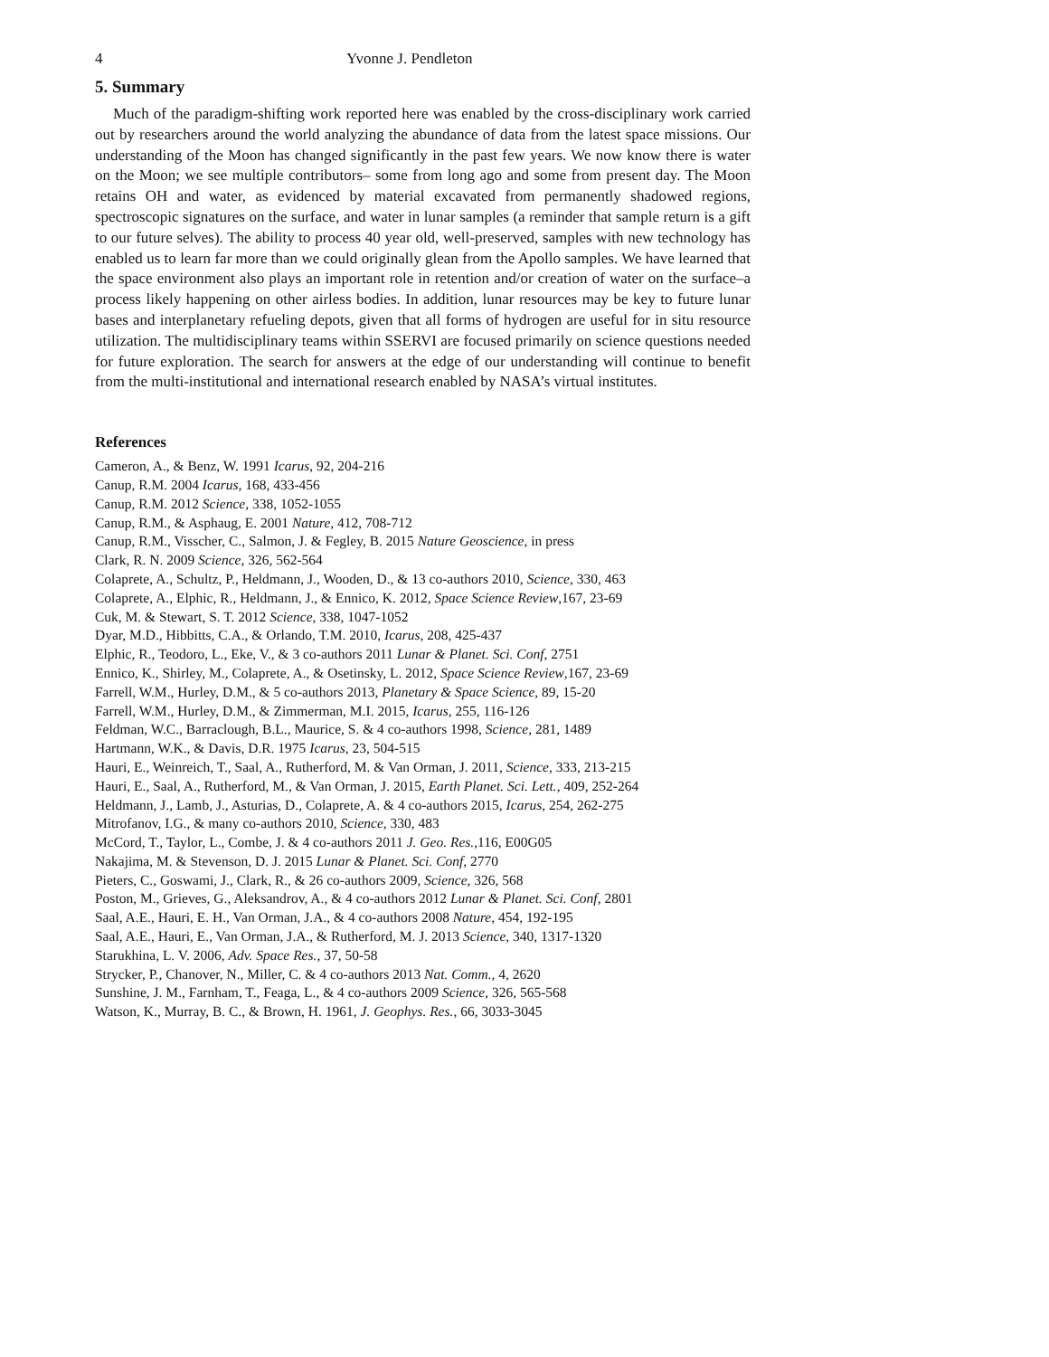4 Yvonne J. Pendleton
5. Summary
Much of the paradigm-shifting work reported here was enabled by the cross-disciplinary work carried out by researchers around the world analyzing the abundance of data from the latest space missions. Our understanding of the Moon has changed significantly in the past few years. We now know there is water on the Moon; we see multiple contributors– some from long ago and some from present day. The Moon retains OH and water, as evidenced by material excavated from permanently shadowed regions, spectroscopic signatures on the surface, and water in lunar samples (a reminder that sample return is a gift to our future selves). The ability to process 40 year old, well-preserved, samples with new technology has enabled us to learn far more than we could originally glean from the Apollo samples. We have learned that the space environment also plays an important role in retention and/or creation of water on the surface–a process likely happening on other airless bodies. In addition, lunar resources may be key to future lunar bases and interplanetary refueling depots, given that all forms of hydrogen are useful for in situ resource utilization. The multidisciplinary teams within SSERVI are focused primarily on science questions needed for future exploration. The search for answers at the edge of our understanding will continue to benefit from the multi-institutional and international research enabled by NASA’s virtual institutes.
References
Cameron, A., & Benz, W. 1991 Icarus, 92, 204-216
Canup, R.M. 2004 Icarus, 168, 433-456
Canup, R.M. 2012 Science, 338, 1052-1055
Canup, R.M., & Asphaug, E. 2001 Nature, 412, 708-712
Canup, R.M., Visscher, C., Salmon, J. & Fegley, B. 2015 Nature Geoscience, in press
Clark, R. N. 2009 Science, 326, 562-564
Colaprete, A., Schultz, P., Heldmann, J., Wooden, D., & 13 co-authors 2010, Science, 330, 463
Colaprete, A., Elphic, R., Heldmann, J., & Ennico, K. 2012, Space Science Review,167, 23-69
Cuk, M. & Stewart, S. T. 2012 Science, 338, 1047-1052
Dyar, M.D., Hibbitts, C.A., & Orlando, T.M. 2010, Icarus, 208, 425-437
Elphic, R., Teodoro, L., Eke, V., & 3 co-authors 2011 Lunar & Planet. Sci. Conf, 2751
Ennico, K., Shirley, M., Colaprete, A., & Osetinsky, L. 2012, Space Science Review,167, 23-69
Farrell, W.M., Hurley, D.M., & 5 co-authors 2013, Planetary & Space Science, 89, 15-20
Farrell, W.M., Hurley, D.M., & Zimmerman, M.I. 2015, Icarus, 255, 116-126
Feldman, W.C., Barraclough, B.L., Maurice, S. & 4 co-authors 1998, Science, 281, 1489
Hartmann, W.K., & Davis, D.R. 1975 Icarus, 23, 504-515
Hauri, E., Weinreich, T., Saal, A., Rutherford, M. & Van Orman, J. 2011, Science, 333, 213-215
Hauri, E., Saal, A., Rutherford, M., & Van Orman, J. 2015, Earth Planet. Sci. Lett., 409, 252-264
Heldmann, J., Lamb, J., Asturias, D., Colaprete, A. & 4 co-authors 2015, Icarus, 254, 262-275
Mitrofanov, I.G., & many co-authors 2010, Science, 330, 483
McCord, T., Taylor, L., Combe, J. & 4 co-authors 2011 J. Geo. Res.,116, E00G05
Nakajima, M. & Stevenson, D. J. 2015 Lunar & Planet. Sci. Conf, 2770
Pieters, C., Goswami, J., Clark, R., & 26 co-authors 2009, Science, 326, 568
Poston, M., Grieves, G., Aleksandrov, A., & 4 co-authors 2012 Lunar & Planet. Sci. Conf, 2801
Saal, A.E., Hauri, E. H., Van Orman, J.A., & 4 co-authors 2008 Nature, 454, 192-195
Saal, A.E., Hauri, E., Van Orman, J.A., & Rutherford, M. J. 2013 Science, 340, 1317-1320
Starukhina, L. V. 2006, Adv. Space Res., 37, 50-58
Strycker, P., Chanover, N., Miller, C. & 4 co-authors 2013 Nat. Comm., 4, 2620
Sunshine, J. M., Farnham, T., Feaga, L., & 4 co-authors 2009 Science, 326, 565-568
Watson, K., Murray, B. C., & Brown, H. 1961, J. Geophys. Res., 66, 3033-3045